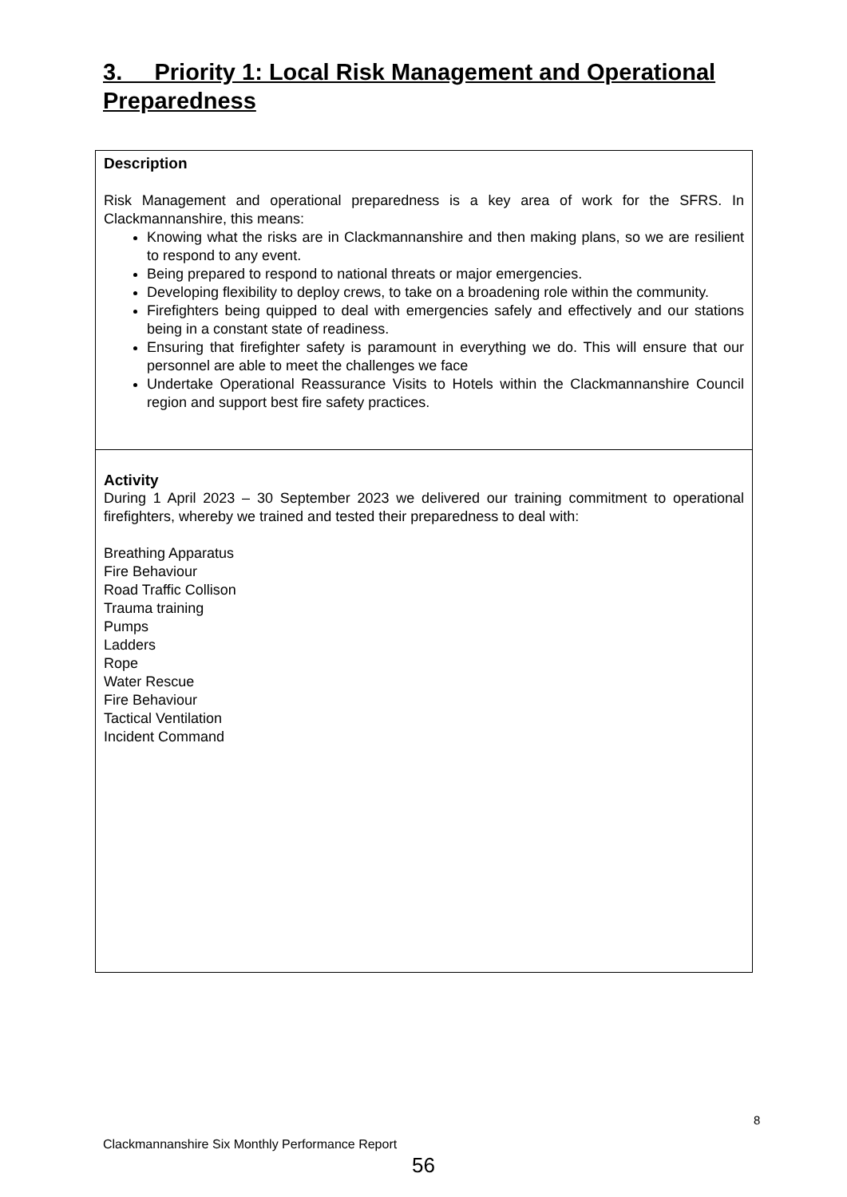3. Priority 1: Local Risk Management and Operational Preparedness
| Description Risk Management and operational preparedness is a key area of work for the SFRS. In Clackmannanshire, this means: Knowing what the risks are in Clackmannanshire and then making plans, so we are resilient to respond to any event. Being prepared to respond to national threats or major emergencies. Developing flexibility to deploy crews, to take on a broadening role within the community. Firefighters being quipped to deal with emergencies safely and effectively and our stations being in a constant state of readiness. Ensuring that firefighter safety is paramount in everything we do. This will ensure that our personnel are able to meet the challenges we face Undertake Operational Reassurance Visits to Hotels within the Clackmannanshire Council region and support best fire safety practices. |
| Activity During 1 April 2023 – 30 September 2023 we delivered our training commitment to operational firefighters, whereby we trained and tested their preparedness to deal with: Breathing Apparatus Fire Behaviour Road Traffic Collison Trauma training Pumps Ladders Rope Water Rescue Fire Behaviour Tactical Ventilation Incident Command |
8
Clackmannanshire Six Monthly Performance Report
56